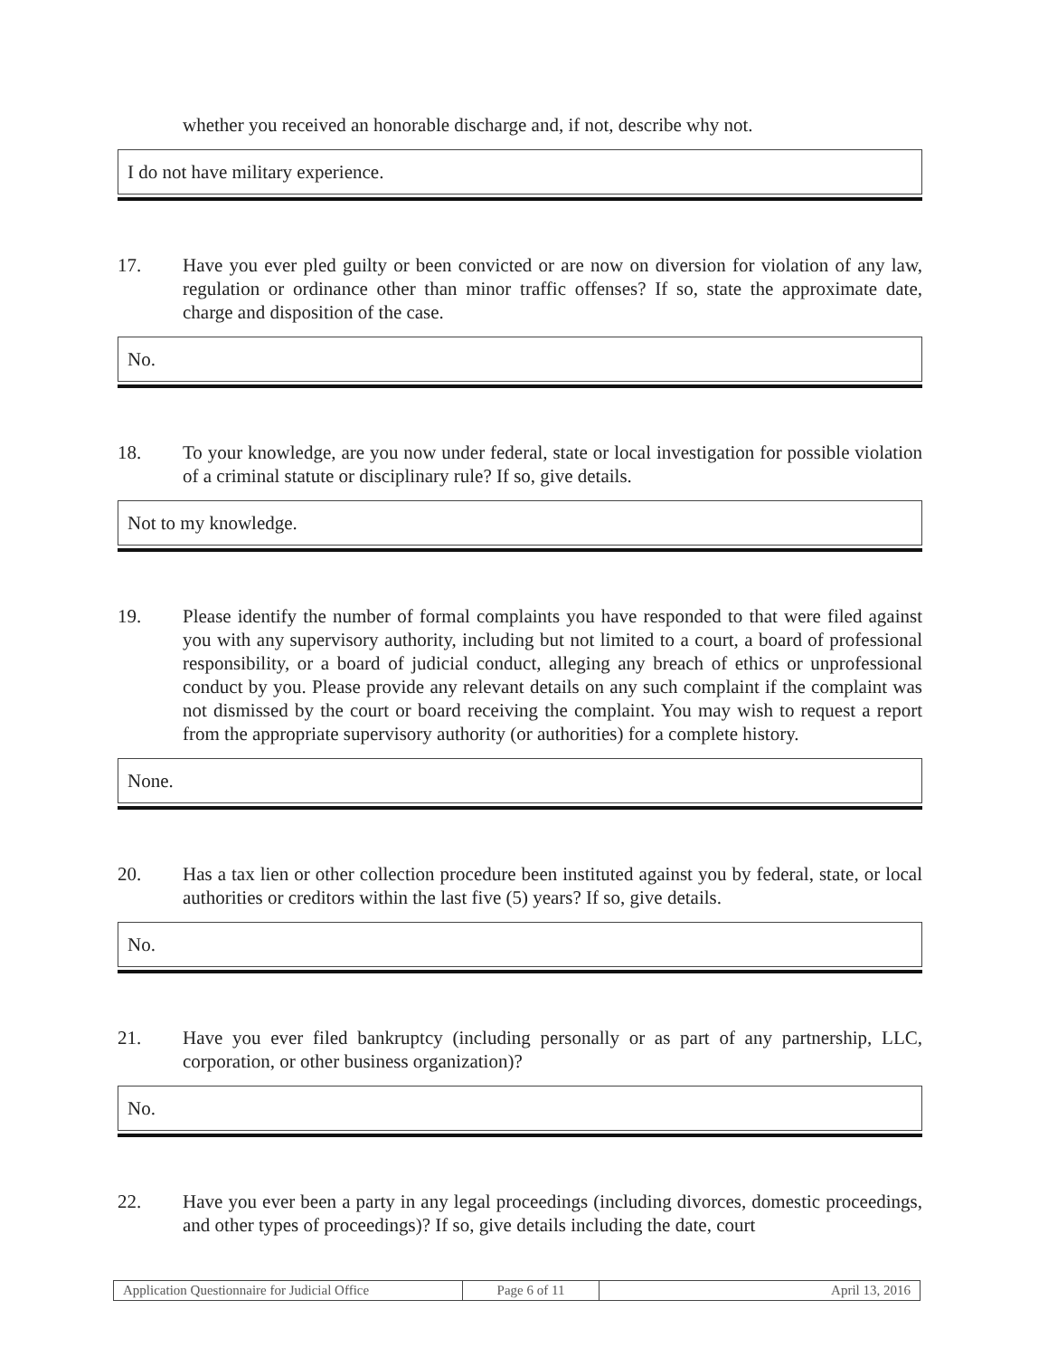whether you received an honorable discharge and, if not, describe why not.
I do not have military experience.
17. Have you ever pled guilty or been convicted or are now on diversion for violation of any law, regulation or ordinance other than minor traffic offenses? If so, state the approximate date, charge and disposition of the case.
No.
18. To your knowledge, are you now under federal, state or local investigation for possible violation of a criminal statute or disciplinary rule? If so, give details.
Not to my knowledge.
19. Please identify the number of formal complaints you have responded to that were filed against you with any supervisory authority, including but not limited to a court, a board of professional responsibility, or a board of judicial conduct, alleging any breach of ethics or unprofessional conduct by you. Please provide any relevant details on any such complaint if the complaint was not dismissed by the court or board receiving the complaint. You may wish to request a report from the appropriate supervisory authority (or authorities) for a complete history.
None.
20. Has a tax lien or other collection procedure been instituted against you by federal, state, or local authorities or creditors within the last five (5) years? If so, give details.
No.
21. Have you ever filed bankruptcy (including personally or as part of any partnership, LLC, corporation, or other business organization)?
No.
22. Have you ever been a party in any legal proceedings (including divorces, domestic proceedings, and other types of proceedings)? If so, give details including the date, court
| Application Questionnaire for Judicial Office | Page 6 of 11 | April 13, 2016 |